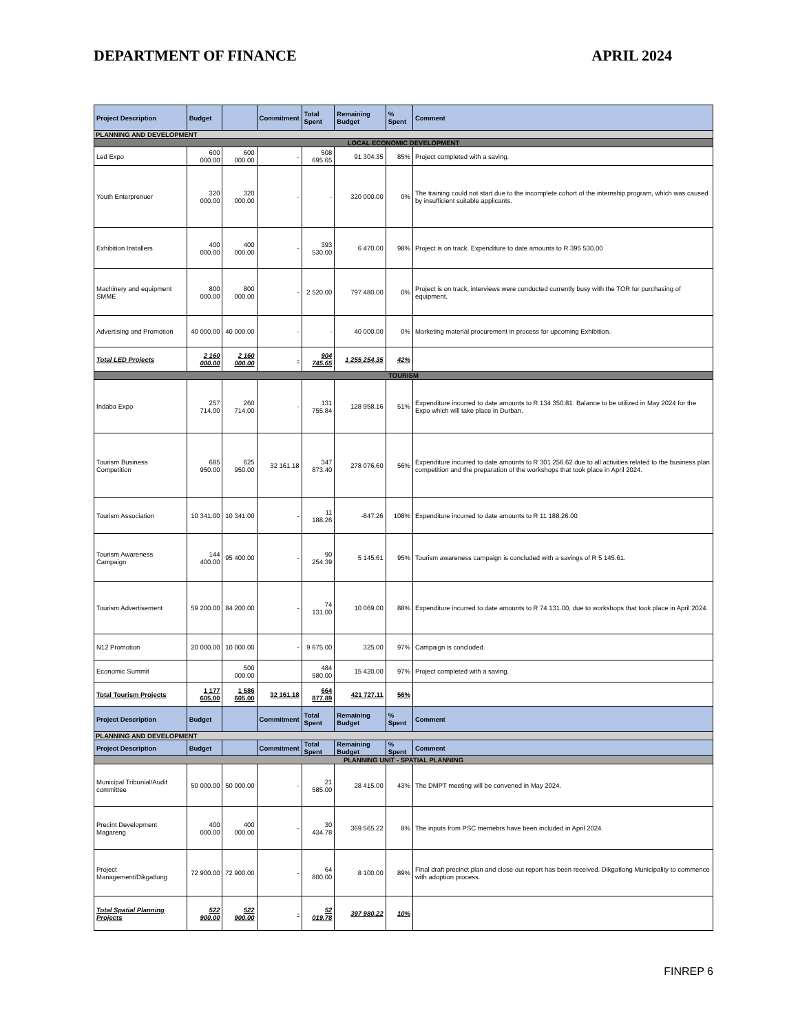DEPARTMENT OF FINANCE APRIL 2024
| Project Description | Budget | | Commitment | Total Spent | Remaining Budget | % Spent | Comment |
| --- | --- | --- | --- | --- | --- | --- | --- |
| PLANNING AND DEVELOPMENT | | | | | | | |
| LOCAL ECONOMIC DEVELOPMENT | | | | | | | |
| Led Expo | 600 000.00 | 600 000.00 | - | 508 695.65 | 91 304.35 | 85% | Project completed with a saving. |
| Youth Enterprenuer | 320 000.00 | 320 000.00 | - | - | 320 000.00 | 0% | The training could not start due to the incomplete cohort of the internship program, which was caused by insufficient suitable applicants. |
| Exhibition Installers | 400 000.00 | 400 000.00 | - | 393 530.00 | 6 470.00 | 98% | Project is on track. Expenditure to date amounts to R 395 530.00 |
| Machinery and equipment SMME | 800 000.00 | 800 000.00 | - | 2 520.00 | 797 480.00 | 0% | Project is on track, interviews were conducted currently busy with the TOR for purchasing of equipment. |
| Advertising and Promotion | 40 000.00 | 40 000.00 | - | - | 40 000.00 | 0% | Marketing material procurement in process for upcoming Exhibition. |
| Total LED Projects | 2 160 000.00 | 2 160 000.00 | - | 904 745.65 | 1 255 254.35 | 42% | |
| TOURISM | | | | | | | |
| Indaba Expo | 257 714.00 | 260 714.00 | - | 131 755.84 | 128 958.16 | 51% | Expenditure incurred to date amounts to R 134 350.81. Balance to be utilized in May 2024 for the Expo which will take place in Durban. |
| Tourism Business Competition | 685 950.00 | 625 950.00 | 32 161.18 | 347 873.40 | 278 076.60 | 56% | Expenditure incurred to date amounts to R 301 256.62 due to all activities related to the business plan competition and the preparation of the workshops that took place in April 2024. |
| Tourism Association | 10 341.00 | 10 341.00 | - | 11 188.26 | -847.26 | 108% | Expenditure incurred to date amounts to R 11 188.26.00 |
| Tourism Awareness Campaign | 144 400.00 | 95 400.00 | - | 90 254.39 | 5 145.61 | 95% | Tourism awareness campaign is concluded with a savings of R 5 145.61. |
| Tourism Advertisement | 59 200.00 | 84 200.00 | - | 74 131.00 | 10 069.00 | 88% | Expenditure incurred to date amounts to R 74 131.00, due to workshops that took place in April 2024. |
| N12 Promotion | 20 000.00 | 10 000.00 | - | 9 675.00 | 325.00 | 97% | Campaign is concluded. |
| Economic Summit | | 500 000.00 | | 484 580.00 | 15 420.00 | 97% | Project completed with a saving. |
| Total Tourism Projects | 1 177 605.00 | 1 586 605.00 | 32 161.18 | 664 877.89 | 421 727.11 | 56% | |
| Project Description | Budget | | Commitment | Total Spent | Remaining Budget | % Spent | Comment |
| PLANNING AND DEVELOPMENT | | | | | | | |
| Project Description | Budget | | Commitment | Total Spent | Remaining Budget | % Spent | Comment |
| PLANNING UNIT - SPATIAL PLANNING | | | | | | | |
| Municipal Tribunial/Audit committee | 50 000.00 | 50 000.00 | - | 21 585.00 | 28 415.00 | 43% | The DMPT meeting will be convened in May 2024. |
| Precint Development Magareng | 400 000.00 | 400 000.00 | - | 30 434.78 | 369 565.22 | 8% | The inputs from PSC memebrs have been included in April 2024. |
| Project Management/Dikgatlong | 72 900.00 | 72 900.00 | - | 64 800.00 | 8 100.00 | 89% | Final draft precinct plan and close out report has been received. Dikgatlong Municipality to commence with adoption process. |
| Total Spatial Planning Projects | 522 900.00 | 522 900.00 | - | 52 019.78 | 397 980.22 | 10% | |
FINREP 6